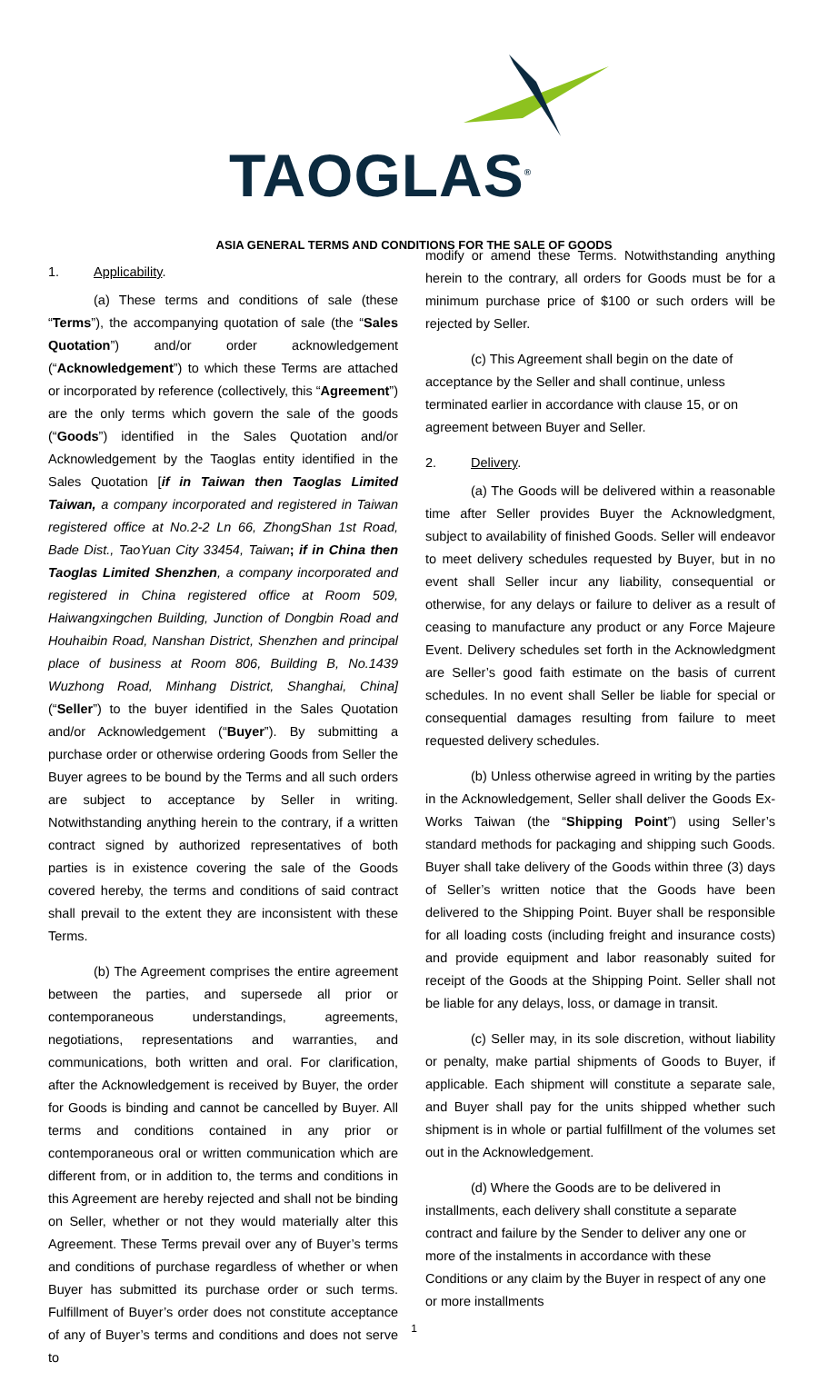TAOGLAS<sup>®</sup>
ASIA GENERAL TERMS AND CONDITIONS FOR THE SALE OF GOODS
1. Applicability.
(a) These terms and conditions of sale (these “Terms”), the accompanying quotation of sale (the “Sales Quotation”) and/or order acknowledgement (“Acknowledgement”) to which these Terms are attached or incorporated by reference (collectively, this “Agreement”) are the only terms which govern the sale of the goods (“Goods”) identified in the Sales Quotation and/or Acknowledgement by the Taoglas entity identified in the Sales Quotation [if in Taiwan then Taoglas Limited Taiwan, a company incorporated and registered in Taiwan registered office at No.2-2 Ln 66, ZhongShan 1st Road, Bade Dist., TaoYuan City 33454, Taiwan; if in China then Taoglas Limited Shenzhen, a company incorporated and registered in China registered office at Room 509, Haiwangxingchen Building, Junction of Dongbin Road and Houhaibin Road, Nanshan District, Shenzhen and principal place of business at Room 806, Building B, No.1439 Wuzhong Road, Minhang District, Shanghai, China] (“Seller”) to the buyer identified in the Sales Quotation and/or Acknowledgement (“Buyer”). By submitting a purchase order or otherwise ordering Goods from Seller the Buyer agrees to be bound by the Terms and all such orders are subject to acceptance by Seller in writing. Notwithstanding anything herein to the contrary, if a written contract signed by authorized representatives of both parties is in existence covering the sale of the Goods covered hereby, the terms and conditions of said contract shall prevail to the extent they are inconsistent with these Terms.
(b) The Agreement comprises the entire agreement between the parties, and supersede all prior or contemporaneous understandings, agreements, negotiations, representations and warranties, and communications, both written and oral. For clarification, after the Acknowledgement is received by Buyer, the order for Goods is binding and cannot be cancelled by Buyer. All terms and conditions contained in any prior or contemporaneous oral or written communication which are different from, or in addition to, the terms and conditions in this Agreement are hereby rejected and shall not be binding on Seller, whether or not they would materially alter this Agreement. These Terms prevail over any of Buyer’s terms and conditions of purchase regardless of whether or when Buyer has submitted its purchase order or such terms. Fulfillment of Buyer’s order does not constitute acceptance of any of Buyer’s terms and conditions and does not serve to
modify or amend these Terms. Notwithstanding anything herein to the contrary, all orders for Goods must be for a minimum purchase price of $100 or such orders will be rejected by Seller.
(c) This Agreement shall begin on the date of acceptance by the Seller and shall continue, unless terminated earlier in accordance with clause 15, or on agreement between Buyer and Seller.
2. Delivery.
(a) The Goods will be delivered within a reasonable time after Seller provides Buyer the Acknowledgment, subject to availability of finished Goods. Seller will endeavor to meet delivery schedules requested by Buyer, but in no event shall Seller incur any liability, consequential or otherwise, for any delays or failure to deliver as a result of ceasing to manufacture any product or any Force Majeure Event. Delivery schedules set forth in the Acknowledgment are Seller’s good faith estimate on the basis of current schedules. In no event shall Seller be liable for special or consequential damages resulting from failure to meet requested delivery schedules.
(b) Unless otherwise agreed in writing by the parties in the Acknowledgement, Seller shall deliver the Goods Ex-Works Taiwan (the “Shipping Point”) using Seller’s standard methods for packaging and shipping such Goods. Buyer shall take delivery of the Goods within three (3) days of Seller’s written notice that the Goods have been delivered to the Shipping Point. Buyer shall be responsible for all loading costs (including freight and insurance costs) and provide equipment and labor reasonably suited for receipt of the Goods at the Shipping Point. Seller shall not be liable for any delays, loss, or damage in transit.
(c) Seller may, in its sole discretion, without liability or penalty, make partial shipments of Goods to Buyer, if applicable. Each shipment will constitute a separate sale, and Buyer shall pay for the units shipped whether such shipment is in whole or partial fulfillment of the volumes set out in the Acknowledgement.
(d) Where the Goods are to be delivered in installments, each delivery shall constitute a separate contract and failure by the Sender to deliver any one or more of the instalments in accordance with these Conditions or any claim by the Buyer in respect of any one or more installments
1